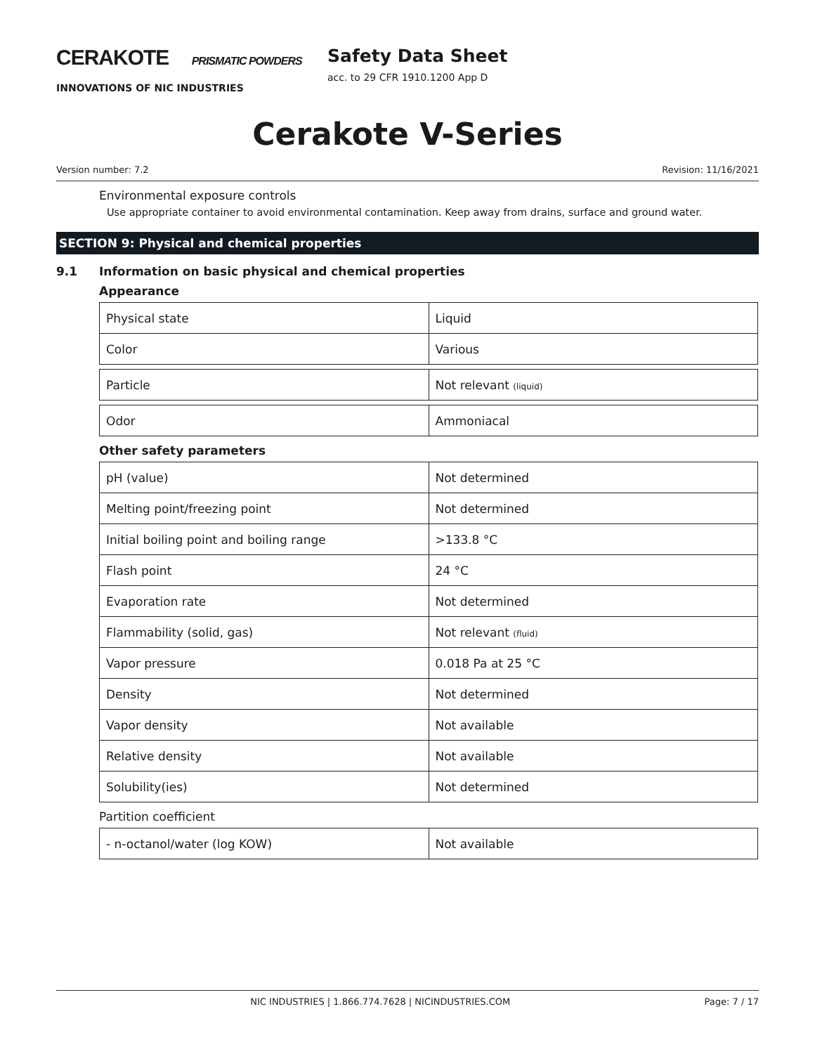CERAKOTE PRISMATIC POWDERS
INNOVATIONS OF NIC INDUSTRIES
Safety Data Sheet
acc. to 29 CFR 1910.1200 App D
Cerakote V-Series
Version number: 7.2 Revision: 11/16/2021
Environmental exposure controls
Use appropriate container to avoid environmental contamination. Keep away from drains, surface and ground water.
SECTION 9: Physical and chemical properties
9.1 Information on basic physical and chemical properties
Appearance
| Physical state | Liquid |
| Color | Various |
| Particle | Not relevant (liquid) |
| Odor | Ammoniacal |
Other safety parameters
| pH (value) | Not determined |
| Melting point/freezing point | Not determined |
| Initial boiling point and boiling range | >133.8 °C |
| Flash point | 24 °C |
| Evaporation rate | Not determined |
| Flammability (solid, gas) | Not relevant (fluid) |
| Vapor pressure | 0.018 Pa at 25 °C |
| Density | Not determined |
| Vapor density | Not available |
| Relative density | Not available |
| Solubility(ies) | Not determined |
Partition coefficient
| - n-octanol/water (log KOW) | Not available |
NIC INDUSTRIES | 1.866.774.7628 | NICINDUSTRIES.COM Page: 7 / 17